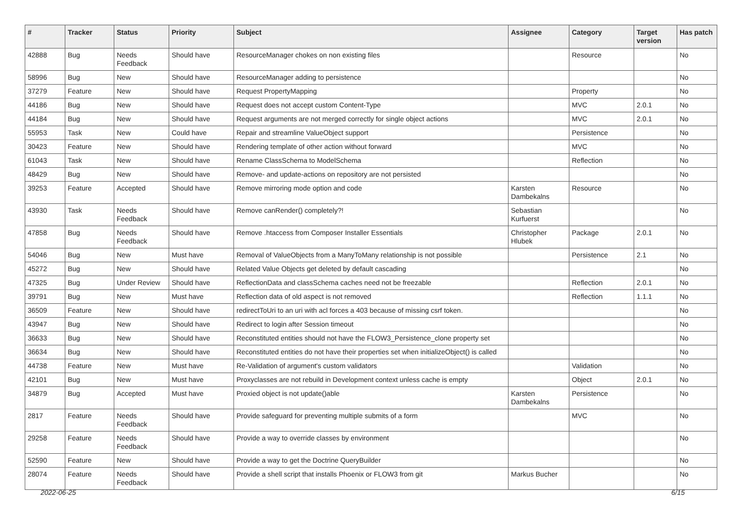| # | Tracker | Status | Priority | Subject | Assignee | Category | Target version | Has patch |
| --- | --- | --- | --- | --- | --- | --- | --- | --- |
| 42888 | Bug | Needs Feedback | Should have | ResourceManager chokes on non existing files | | Resource | | No |
| 58996 | Bug | New | Should have | ResourceManager adding to persistence | | | | No |
| 37279 | Feature | New | Should have | Request PropertyMapping | | Property | | No |
| 44186 | Bug | New | Should have | Request does not accept custom Content-Type | | MVC | 2.0.1 | No |
| 44184 | Bug | New | Should have | Request arguments are not merged correctly for single object actions | | MVC | 2.0.1 | No |
| 55953 | Task | New | Could have | Repair and streamline ValueObject support | | Persistence | | No |
| 30423 | Feature | New | Should have | Rendering template of other action without forward | | MVC | | No |
| 61043 | Task | New | Should have | Rename ClassSchema to ModelSchema | | Reflection | | No |
| 48429 | Bug | New | Should have | Remove- and update-actions on repository are not persisted | | | | No |
| 39253 | Feature | Accepted | Should have | Remove mirroring mode option and code | Karsten Dambekalns | Resource | | No |
| 43930 | Task | Needs Feedback | Should have | Remove canRender() completely?! | Sebastian Kurfuerst | | | No |
| 47858 | Bug | Needs Feedback | Should have | Remove .htaccess from Composer Installer Essentials | Christopher Hlubek | Package | 2.0.1 | No |
| 54046 | Bug | New | Must have | Removal of ValueObjects from a ManyToMany relationship is not possible | | Persistence | 2.1 | No |
| 45272 | Bug | New | Should have | Related Value Objects get deleted by default cascading | | | | No |
| 47325 | Bug | Under Review | Should have | ReflectionData and classSchema caches need not be freezable | | Reflection | 2.0.1 | No |
| 39791 | Bug | New | Must have | Reflection data of old aspect is not removed | | Reflection | 1.1.1 | No |
| 36509 | Feature | New | Should have | redirectToUri to an uri with acl forces a 403 because of missing csrf token. | | | | No |
| 43947 | Bug | New | Should have | Redirect to login after Session timeout | | | | No |
| 36633 | Bug | New | Should have | Reconstituted entities should not have the FLOW3_Persistence_clone property set | | | | No |
| 36634 | Bug | New | Should have | Reconstituted entities do not have their properties set when initializeObject() is called | | | | No |
| 44738 | Feature | New | Must have | Re-Validation of argument's custom validators | | Validation | | No |
| 42101 | Bug | New | Must have | Proxyclasses are not rebuild in Development context unless cache is empty | | Object | 2.0.1 | No |
| 34879 | Bug | Accepted | Must have | Proxied object is not update()able | Karsten Dambekalns | Persistence | | No |
| 2817 | Feature | Needs Feedback | Should have | Provide safeguard for preventing multiple submits of a form | | MVC | | No |
| 29258 | Feature | Needs Feedback | Should have | Provide a way to override classes by environment | | | | No |
| 52590 | Feature | New | Should have | Provide a way to get the Doctrine QueryBuilder | | | | No |
| 28074 | Feature | Needs Feedback | Should have | Provide a shell script that installs Phoenix or FLOW3 from git | Markus Bucher | | | No |
2022-06-25 6/15